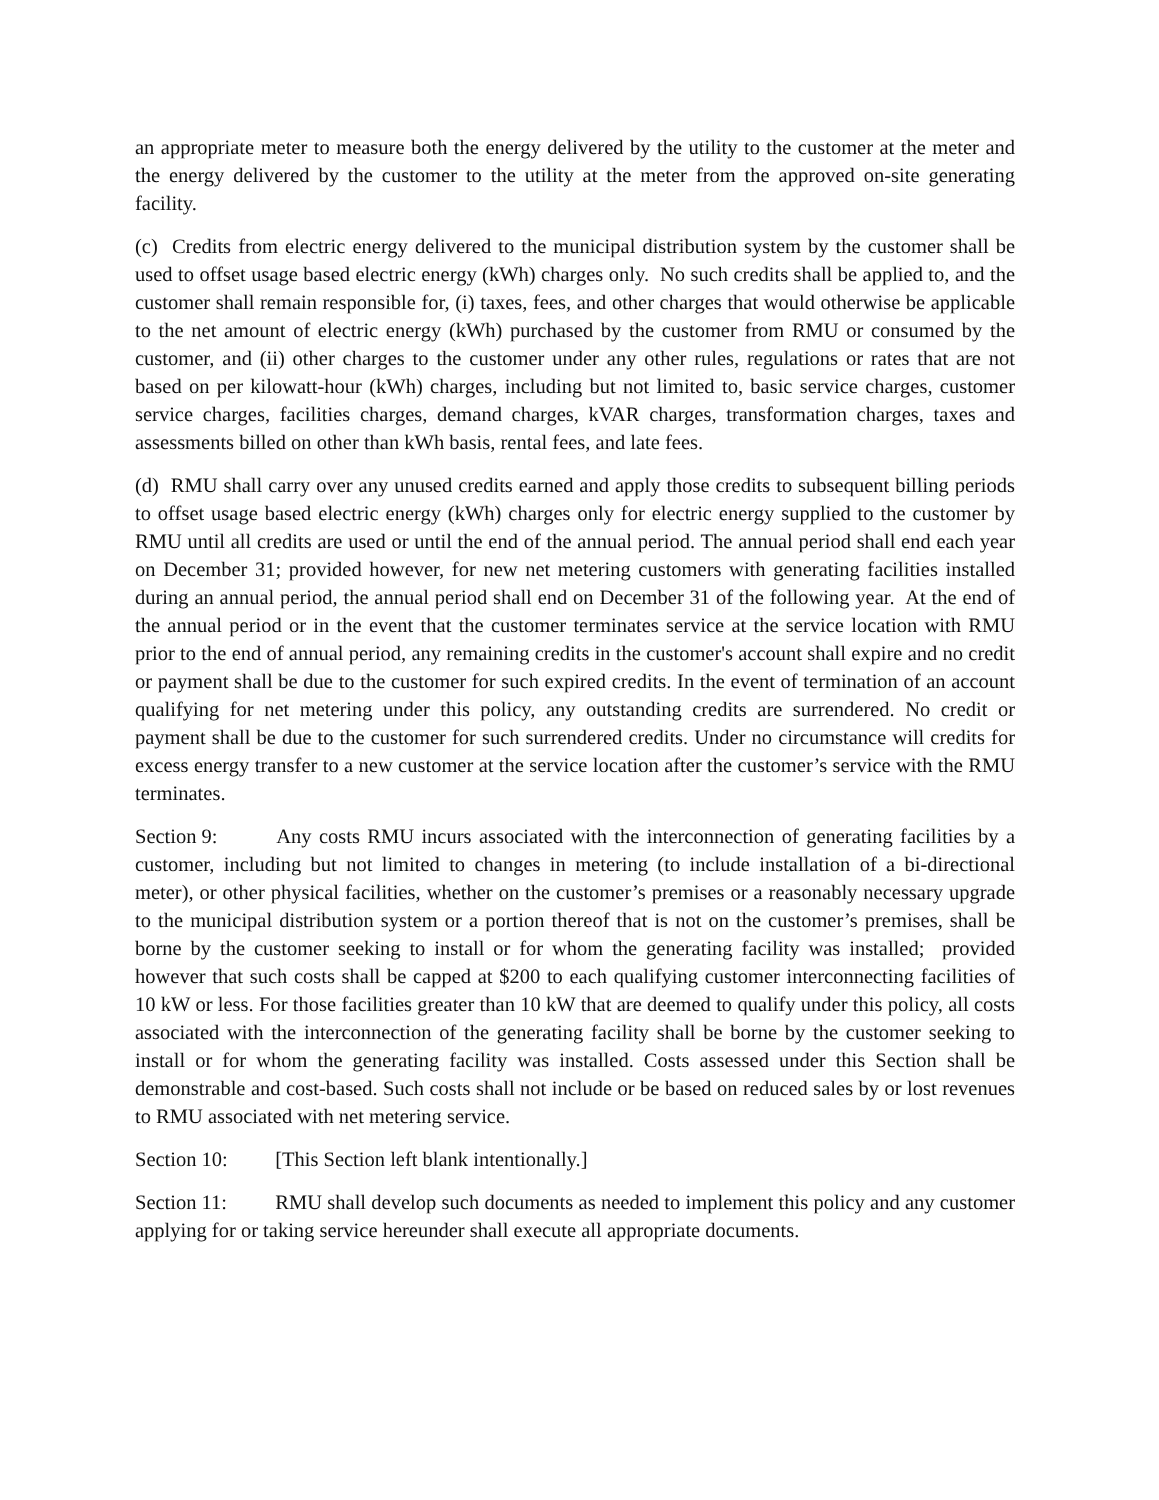an appropriate meter to measure both the energy delivered by the utility to the customer at the meter and the energy delivered by the customer to the utility at the meter from the approved on-site generating facility.
(c) Credits from electric energy delivered to the municipal distribution system by the customer shall be used to offset usage based electric energy (kWh) charges only. No such credits shall be applied to, and the customer shall remain responsible for, (i) taxes, fees, and other charges that would otherwise be applicable to the net amount of electric energy (kWh) purchased by the customer from RMU or consumed by the customer, and (ii) other charges to the customer under any other rules, regulations or rates that are not based on per kilowatt-hour (kWh) charges, including but not limited to, basic service charges, customer service charges, facilities charges, demand charges, kVAR charges, transformation charges, taxes and assessments billed on other than kWh basis, rental fees, and late fees.
(d) RMU shall carry over any unused credits earned and apply those credits to subsequent billing periods to offset usage based electric energy (kWh) charges only for electric energy supplied to the customer by RMU until all credits are used or until the end of the annual period. The annual period shall end each year on December 31; provided however, for new net metering customers with generating facilities installed during an annual period, the annual period shall end on December 31 of the following year. At the end of the annual period or in the event that the customer terminates service at the service location with RMU prior to the end of annual period, any remaining credits in the customer's account shall expire and no credit or payment shall be due to the customer for such expired credits. In the event of termination of an account qualifying for net metering under this policy, any outstanding credits are surrendered. No credit or payment shall be due to the customer for such surrendered credits. Under no circumstance will credits for excess energy transfer to a new customer at the service location after the customer’s service with the RMU terminates.
Section 9: Any costs RMU incurs associated with the interconnection of generating facilities by a customer, including but not limited to changes in metering (to include installation of a bi-directional meter), or other physical facilities, whether on the customer’s premises or a reasonably necessary upgrade to the municipal distribution system or a portion thereof that is not on the customer’s premises, shall be borne by the customer seeking to install or for whom the generating facility was installed; provided however that such costs shall be capped at $200 to each qualifying customer interconnecting facilities of 10 kW or less. For those facilities greater than 10 kW that are deemed to qualify under this policy, all costs associated with the interconnection of the generating facility shall be borne by the customer seeking to install or for whom the generating facility was installed. Costs assessed under this Section shall be demonstrable and cost-based. Such costs shall not include or be based on reduced sales by or lost revenues to RMU associated with net metering service.
Section 10: [This Section left blank intentionally.]
Section 11: RMU shall develop such documents as needed to implement this policy and any customer applying for or taking service hereunder shall execute all appropriate documents.